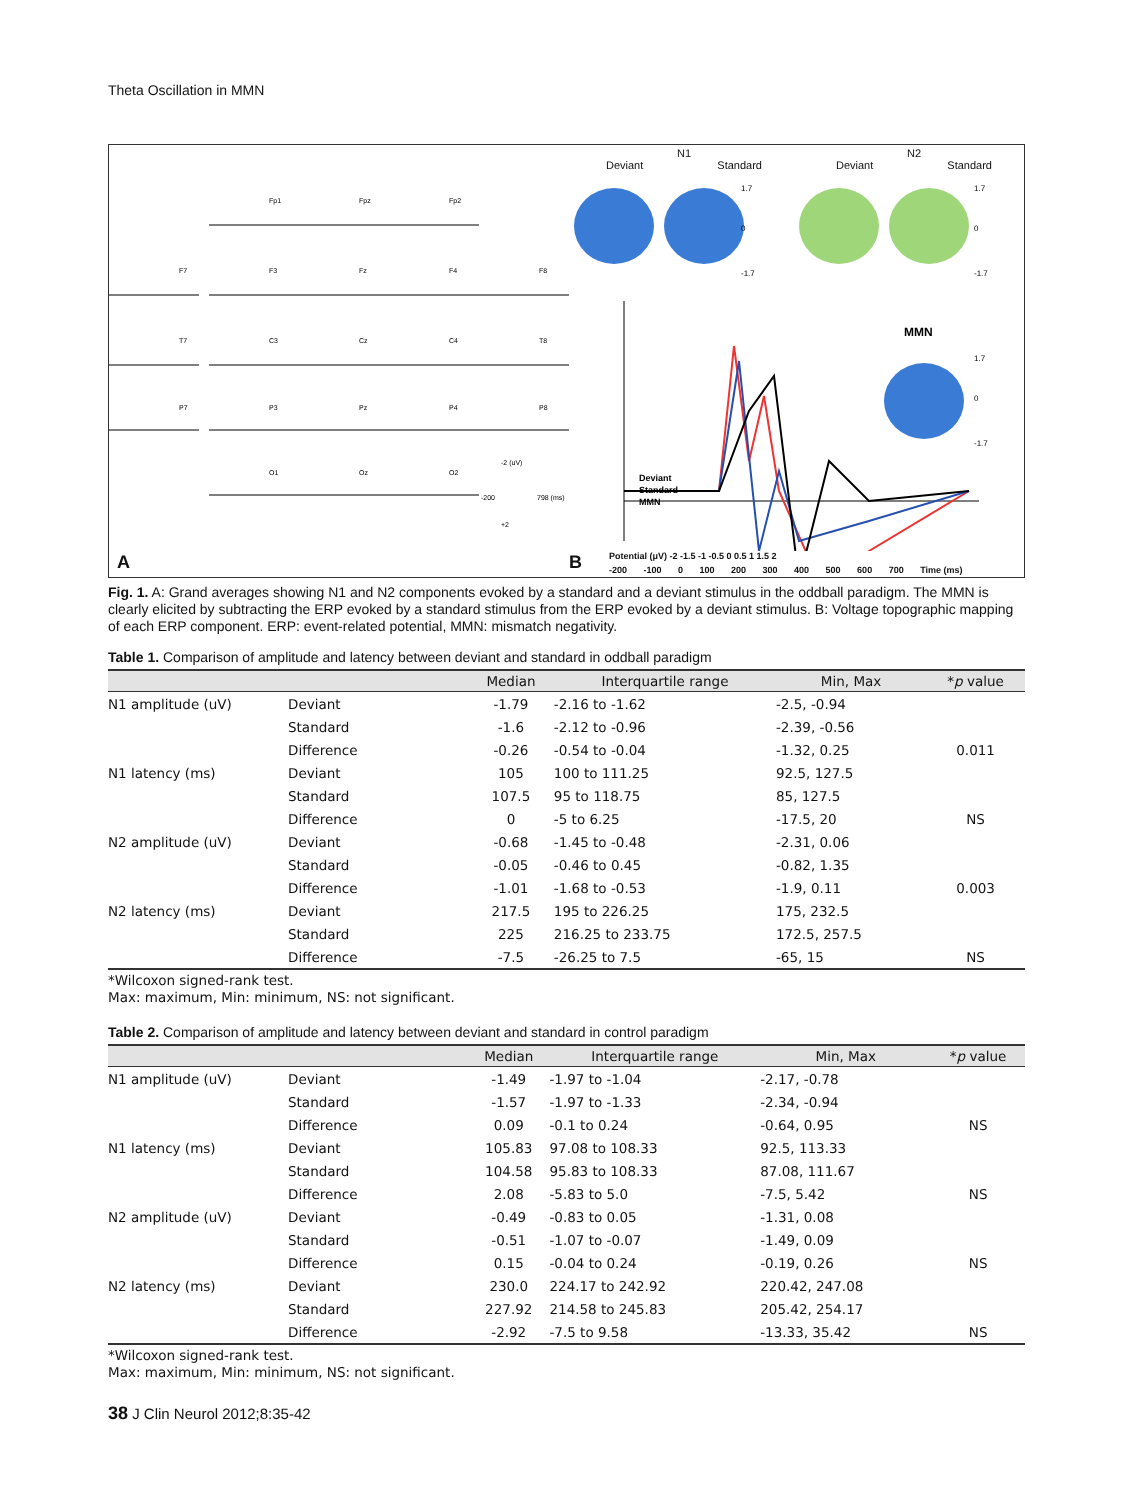Theta Oscillation in MMN
Fp1
Fpz
Fp2
F7
F3
Fz
F4
F8
T7
C3
Cz
C4
T8
P7
P3
Pz
P4
P8
O1
Oz
O2
-2 (uV)
-200
798 (ms)
+2
A
N1 N2
Deviant Standard Deviant Standard
1.7
0
-1.7
1.7
0
-1.7
1.7
0
-1.7
MMN
Deviant
Standard
MMN
B
Potential (μV) -2 -1.5 -1 -0.5 0 0.5 1 1.5 2
-200 -100 0 100 200 300 400 500 600 700 Time (ms)
Fig. 1. A: Grand averages showing N1 and N2 components evoked by a standard and a deviant stimulus in the oddball paradigm. The MMN is clearly elicited by subtracting the ERP evoked by a standard stimulus from the ERP evoked by a deviant stimulus. B: Voltage topographic mapping of each ERP component. ERP: event-related potential, MMN: mismatch negativity.
Table 1. Comparison of amplitude and latency between deviant and standard in oddball paradigm
| | | Median | Interquartile range | Min, Max | * p value |
| --- | --- | --- | --- | --- | --- |
| N1 amplitude (uV) | Deviant | -1.79 | -2.16 to -1.62 | -2.5, -0.94 | |
| | Standard | -1.6 | -2.12 to -0.96 | -2.39, -0.56 | |
| | Difference | -0.26 | -0.54 to -0.04 | -1.32, 0.25 | 0.011 |
| N1 latency (ms) | Deviant | 105 | 100 to 111.25 | 92.5, 127.5 | |
| | Standard | 107.5 | 95 to 118.75 | 85, 127.5 | |
| | Difference | 0 | -5 to 6.25 | -17.5, 20 | NS |
| N2 amplitude (uV) | Deviant | -0.68 | -1.45 to -0.48 | -2.31, 0.06 | |
| | Standard | -0.05 | -0.46 to 0.45 | -0.82, 1.35 | |
| | Difference | -1.01 | -1.68 to -0.53 | -1.9, 0.11 | 0.003 |
| N2 latency (ms) | Deviant | 217.5 | 195 to 226.25 | 175, 232.5 | |
| | Standard | 225 | 216.25 to 233.75 | 172.5, 257.5 | |
| | Difference | -7.5 | -26.25 to 7.5 | -65, 15 | NS |
*Wilcoxon signed-rank test.
Max: maximum, Min: minimum, NS: not significant.
Table 2. Comparison of amplitude and latency between deviant and standard in control paradigm
| | | Median | Interquartile range | Min, Max | * p value |
| --- | --- | --- | --- | --- | --- |
| N1 amplitude (uV) | Deviant | -1.49 | -1.97 to -1.04 | -2.17, -0.78 | |
| | Standard | -1.57 | -1.97 to -1.33 | -2.34, -0.94 | |
| | Difference | 0.09 | -0.1 to 0.24 | -0.64, 0.95 | NS |
| N1 latency (ms) | Deviant | 105.83 | 97.08 to 108.33 | 92.5, 113.33 | |
| | Standard | 104.58 | 95.83 to 108.33 | 87.08, 111.67 | |
| | Difference | 2.08 | -5.83 to 5.0 | -7.5, 5.42 | NS |
| N2 amplitude (uV) | Deviant | -0.49 | -0.83 to 0.05 | -1.31, 0.08 | |
| | Standard | -0.51 | -1.07 to -0.07 | -1.49, 0.09 | |
| | Difference | 0.15 | -0.04 to 0.24 | -0.19, 0.26 | NS |
| N2 latency (ms) | Deviant | 230.0 | 224.17 to 242.92 | 220.42, 247.08 | |
| | Standard | 227.92 | 214.58 to 245.83 | 205.42, 254.17 | |
| | Difference | -2.92 | -7.5 to 9.58 | -13.33, 35.42 | NS |
*Wilcoxon signed-rank test.
Max: maximum, Min: minimum, NS: not significant.
38 J Clin Neurol 2012;8:35-42